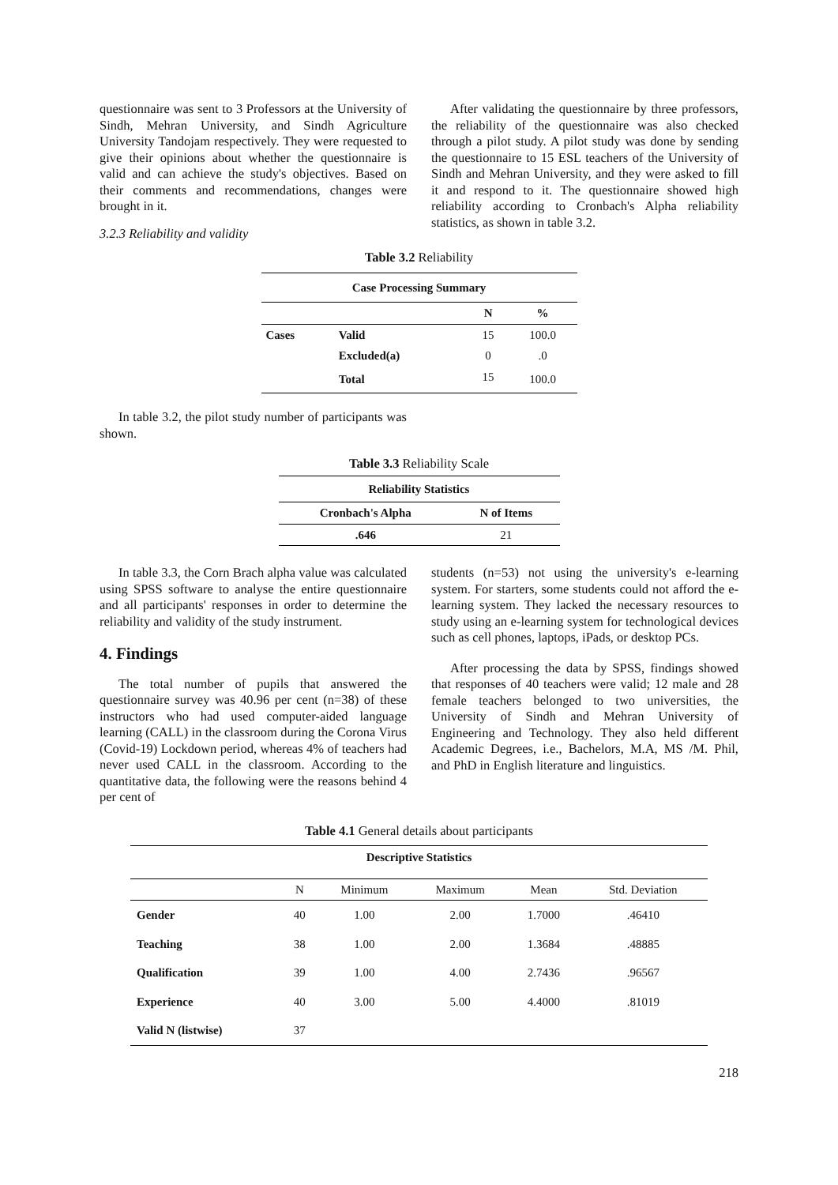questionnaire was sent to 3 Professors at the University of Sindh, Mehran University, and Sindh Agriculture University Tandojam respectively. They were requested to give their opinions about whether the questionnaire is valid and can achieve the study's objectives. Based on their comments and recommendations, changes were brought in it.
3.2.3 Reliability and validity
After validating the questionnaire by three professors, the reliability of the questionnaire was also checked through a pilot study. A pilot study was done by sending the questionnaire to 15 ESL teachers of the University of Sindh and Mehran University, and they were asked to fill it and respond to it. The questionnaire showed high reliability according to Cronbach's Alpha reliability statistics, as shown in table 3.2.
Table 3.2 Reliability
| Case Processing Summary | | | |
| --- | --- | --- | --- |
| | | N | % |
| Cases | Valid | 15 | 100.0 |
| | Excluded(a) | 0 | .0 |
| | Total | 15 | 100.0 |
In table 3.2, the pilot study number of participants was shown.
Table 3.3 Reliability Scale
| Reliability Statistics | |
| --- | --- |
| Cronbach's Alpha | N of Items |
| .646 | 21 |
In table 3.3, the Corn Brach alpha value was calculated using SPSS software to analyse the entire questionnaire and all participants' responses in order to determine the reliability and validity of the study instrument.
4. Findings
The total number of pupils that answered the questionnaire survey was 40.96 per cent (n=38) of these instructors who had used computer-aided language learning (CALL) in the classroom during the Corona Virus (Covid-19) Lockdown period, whereas 4% of teachers had never used CALL in the classroom. According to the quantitative data, the following were the reasons behind 4 per cent of
students (n=53) not using the university's e-learning system. For starters, some students could not afford the e-learning system. They lacked the necessary resources to study using an e-learning system for technological devices such as cell phones, laptops, iPads, or desktop PCs.
After processing the data by SPSS, findings showed that responses of 40 teachers were valid; 12 male and 28 female teachers belonged to two universities, the University of Sindh and Mehran University of Engineering and Technology. They also held different Academic Degrees, i.e., Bachelors, M.A, MS /M. Phil, and PhD in English literature and linguistics.
Table 4.1 General details about participants
| Descriptive Statistics | | | | | |
| --- | --- | --- | --- | --- | --- |
| | N | Minimum | Maximum | Mean | Std. Deviation |
| Gender | 40 | 1.00 | 2.00 | 1.7000 | .46410 |
| Teaching | 38 | 1.00 | 2.00 | 1.3684 | .48885 |
| Qualification | 39 | 1.00 | 4.00 | 2.7436 | .96567 |
| Experience | 40 | 3.00 | 5.00 | 4.4000 | .81019 |
| Valid N (listwise) | 37 | | | | |
218